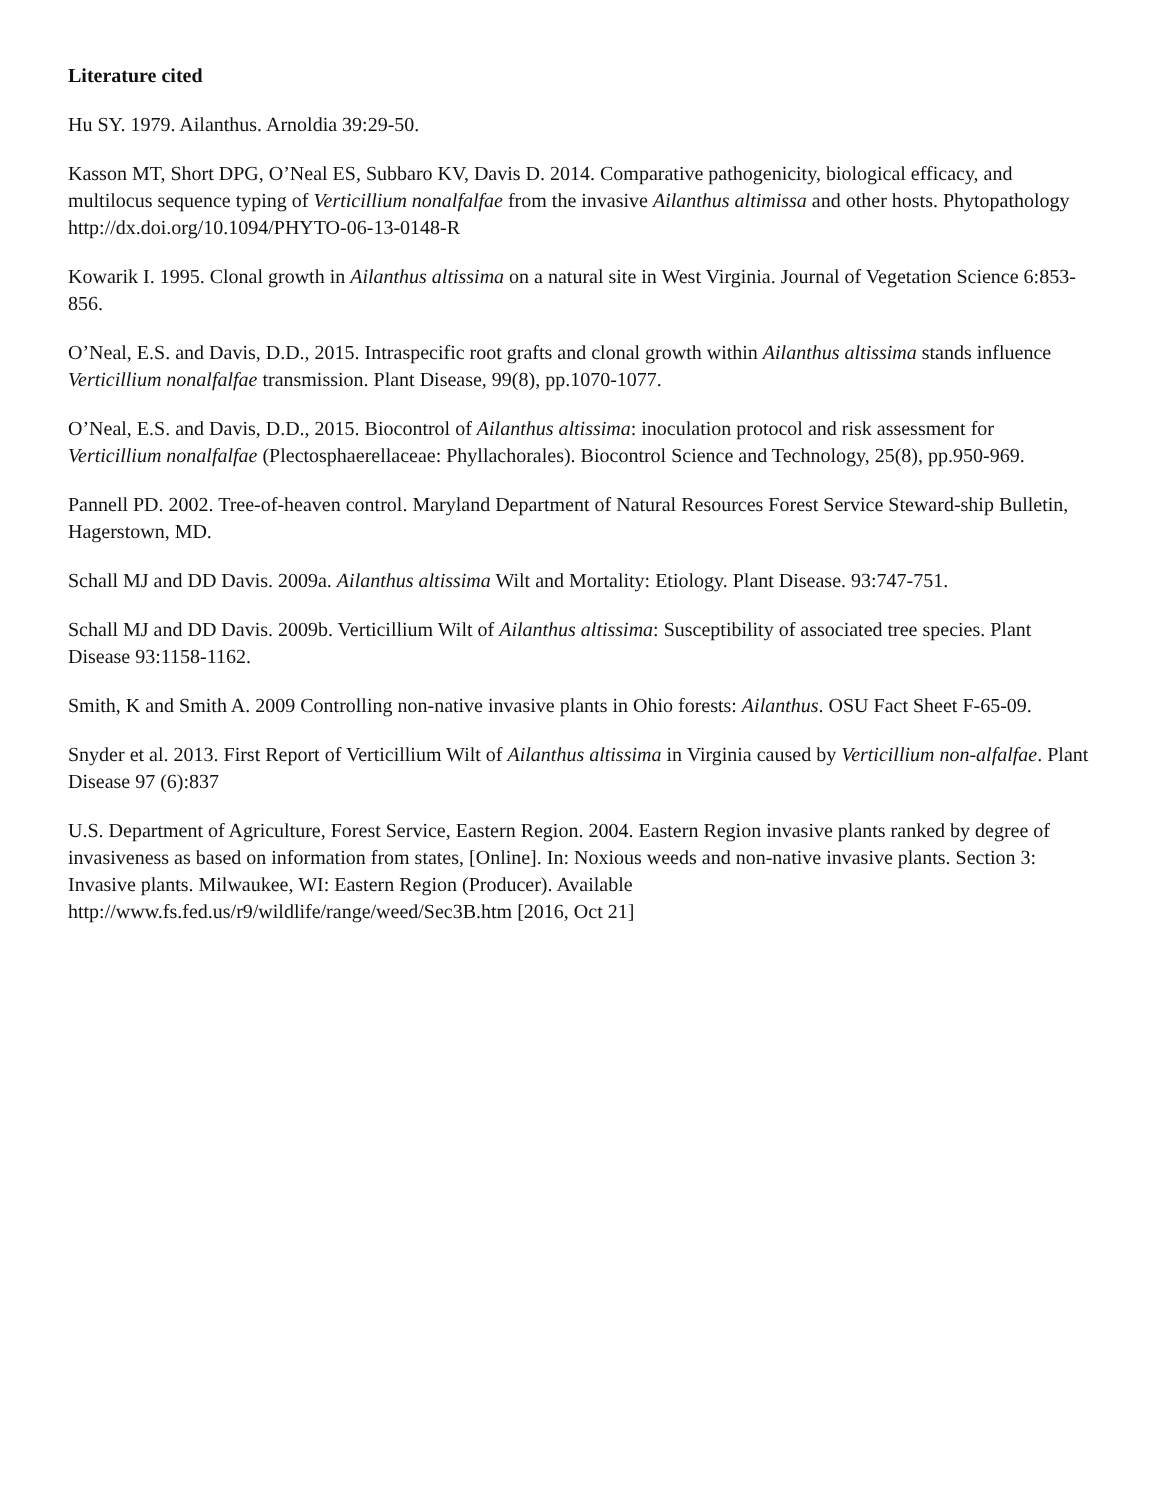Literature cited
Hu SY. 1979. Ailanthus. Arnoldia 39:29-50.
Kasson MT, Short DPG, O’Neal ES, Subbaro KV, Davis D. 2014. Comparative pathogenicity, biological efficacy, and multilocus sequence typing of Verticillium nonalfalfae from the invasive Ailanthus altimissa and other hosts. Phytopathology http://dx.doi.org/10.1094/PHYTO-06-13-0148-R
Kowarik I. 1995. Clonal growth in Ailanthus altissima on a natural site in West Virginia. Journal of Vegetation Science 6:853-856.
O’Neal, E.S. and Davis, D.D., 2015. Intraspecific root grafts and clonal growth within Ailanthus altissima stands influence Verticillium nonalfalfae transmission. Plant Disease, 99(8), pp.1070-1077.
O’Neal, E.S. and Davis, D.D., 2015. Biocontrol of Ailanthus altissima: inoculation protocol and risk assessment for Verticillium nonalfalfae (Plectosphaerellaceae: Phyllachorales). Biocontrol Science and Technology, 25(8), pp.950-969.
Pannell PD. 2002. Tree-of-heaven control. Maryland Department of Natural Resources Forest Service Steward-ship Bulletin, Hagerstown, MD.
Schall MJ and DD Davis. 2009a. Ailanthus altissima Wilt and Mortality: Etiology. Plant Disease. 93:747-751.
Schall MJ and DD Davis. 2009b. Verticillium Wilt of Ailanthus altissima: Susceptibility of associated tree species. Plant Disease 93:1158-1162.
Smith, K and Smith A. 2009 Controlling non-native invasive plants in Ohio forests: Ailanthus. OSU Fact Sheet F-65-09.
Snyder et al. 2013. First Report of Verticillium Wilt of Ailanthus altissima in Virginia caused by Verticillium non-alfalfae. Plant Disease 97 (6):837
U.S. Department of Agriculture, Forest Service, Eastern Region. 2004. Eastern Region invasive plants ranked by degree of invasiveness as based on information from states, [Online]. In: Noxious weeds and non-native invasive plants. Section 3: Invasive plants. Milwaukee, WI: Eastern Region (Producer). Available
http://www.fs.fed.us/r9/wildlife/range/weed/Sec3B.htm [2016, Oct 21]